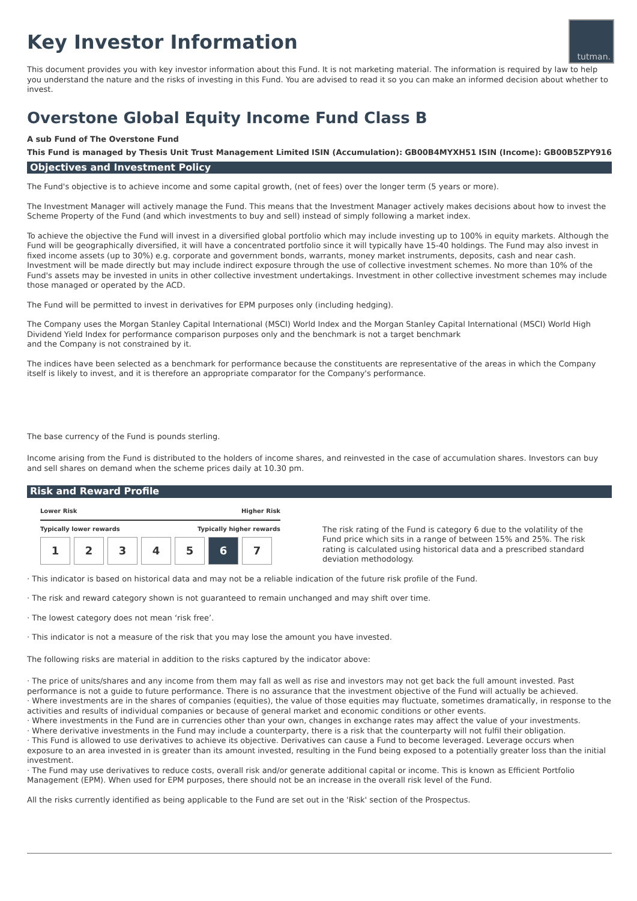tutman.
Key Investor Information
This document provides you with key investor information about this Fund. It is not marketing material. The information is required by law to help you understand the nature and the risks of investing in this Fund. You are advised to read it so you can make an informed decision about whether to invest.
Overstone Global Equity Income Fund Class B
A sub Fund of The Overstone Fund
This Fund is managed by Thesis Unit Trust Management Limited ISIN (Accumulation): GB00B4MYXH51 ISIN (Income): GB00B5ZPY916
Objectives and Investment Policy
The Fund's objective is to achieve income and some capital growth, (net of fees) over the longer term (5 years or more).
The Investment Manager will actively manage the Fund. This means that the Investment Manager actively makes decisions about how to invest the Scheme Property of the Fund (and which investments to buy and sell) instead of simply following a market index.
To achieve the objective the Fund will invest in a diversified global portfolio which may include investing up to 100% in equity markets. Although the Fund will be geographically diversified, it will have a concentrated portfolio since it will typically have 15-40 holdings. The Fund may also invest in fixed income assets (up to 30%) e.g. corporate and government bonds, warrants, money market instruments, deposits, cash and near cash. Investment will be made directly but may include indirect exposure through the use of collective investment schemes. No more than 10% of the Fund's assets may be invested in units in other collective investment undertakings. Investment in other collective investment schemes may include those managed or operated by the ACD.
The Fund will be permitted to invest in derivatives for EPM purposes only (including hedging).
The Company uses the Morgan Stanley Capital International (MSCI) World Index and the Morgan Stanley Capital International (MSCI) World High Dividend Yield Index for performance comparison purposes only and the benchmark is not a target benchmark
and the Company is not constrained by it.
The indices have been selected as a benchmark for performance because the constituents are representative of the areas in which the Company itself is likely to invest, and it is therefore an appropriate comparator for the Company's performance.
The base currency of the Fund is pounds sterling.
Income arising from the Fund is distributed to the holders of income shares, and reinvested in the case of accumulation shares. Investors can buy and sell shares on demand when the scheme prices daily at 10.30 pm.
Risk and Reward Profile
Lower Risk Higher Risk
Typically lower rewards Typically higher rewards
1 2 3 4 5 6 7
The risk rating of the Fund is category 6 due to the volatility of the Fund price which sits in a range of between 15% and 25%. The risk rating is calculated using historical data and a prescribed standard deviation methodology.
· This indicator is based on historical data and may not be a reliable indication of the future risk profile of the Fund.
· The risk and reward category shown is not guaranteed to remain unchanged and may shift over time.
· The lowest category does not mean ‘risk free’.
· This indicator is not a measure of the risk that you may lose the amount you have invested.
The following risks are material in addition to the risks captured by the indicator above:
· The price of units/shares and any income from them may fall as well as rise and investors may not get back the full amount invested. Past performance is not a guide to future performance. There is no assurance that the investment objective of the Fund will actually be achieved.
· Where investments are in the shares of companies (equities), the value of those equities may fluctuate, sometimes dramatically, in response to the activities and results of individual companies or because of general market and economic conditions or other events.
· Where investments in the Fund are in currencies other than your own, changes in exchange rates may affect the value of your investments.
· Where derivative investments in the Fund may include a counterparty, there is a risk that the counterparty will not fulfil their obligation.
· This Fund is allowed to use derivatives to achieve its objective. Derivatives can cause a Fund to become leveraged. Leverage occurs when exposure to an area invested in is greater than its amount invested, resulting in the Fund being exposed to a potentially greater loss than the initial investment.
· The Fund may use derivatives to reduce costs, overall risk and/or generate additional capital or income. This is known as Efficient Portfolio Management (EPM). When used for EPM purposes, there should not be an increase in the overall risk level of the Fund.
All the risks currently identified as being applicable to the Fund are set out in the 'Risk' section of the Prospectus.